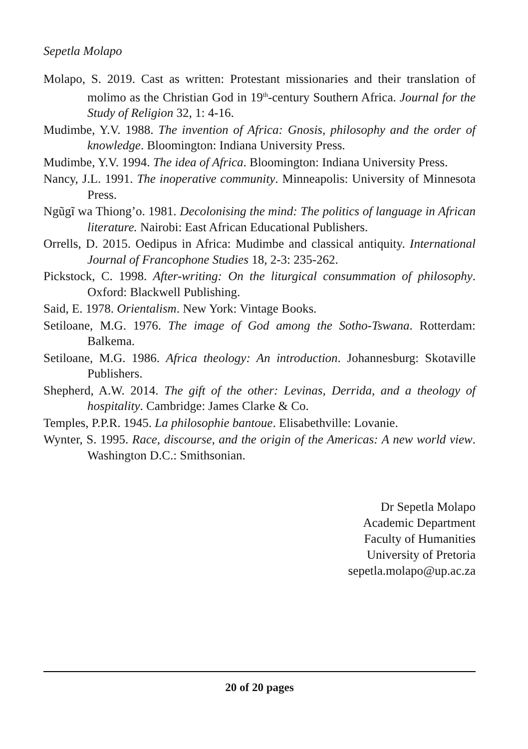Sepetla Molapo
Molapo, S. 2019. Cast as written: Protestant missionaries and their translation of molimo as the Christian God in 19<sup>th</sup>-century Southern Africa. Journal for the Study of Religion 32, 1: 4-16.
Mudimbe, Y.V. 1988. The invention of Africa: Gnosis, philosophy and the order of knowledge. Bloomington: Indiana University Press.
Mudimbe, Y.V. 1994. The idea of Africa. Bloomington: Indiana University Press.
Nancy, J.L. 1991. The inoperative community. Minneapolis: University of Minnesota Press.
Ngũgĩ wa Thiong’o. 1981. Decolonising the mind: The politics of language in African literature. Nairobi: East African Educational Publishers.
Orrells, D. 2015. Oedipus in Africa: Mudimbe and classical antiquity. International Journal of Francophone Studies 18, 2-3: 235-262.
Pickstock, C. 1998. After-writing: On the liturgical consummation of philosophy. Oxford: Blackwell Publishing.
Said, E. 1978. Orientalism. New York: Vintage Books.
Setiloane, M.G. 1976. The image of God among the Sotho-Tswana. Rotterdam: Balkema.
Setiloane, M.G. 1986. Africa theology: An introduction. Johannesburg: Skotaville Publishers.
Shepherd, A.W. 2014. The gift of the other: Levinas, Derrida, and a theology of hospitality. Cambridge: James Clarke & Co.
Temples, P.P.R. 1945. La philosophie bantoue. Elisabethville: Lovanie.
Wynter, S. 1995. Race, discourse, and the origin of the Americas: A new world view. Washington D.C.: Smithsonian.
Dr Sepetla Molapo
Academic Department
Faculty of Humanities
University of Pretoria
sepetla.molapo@up.ac.za
20 of 20 pages